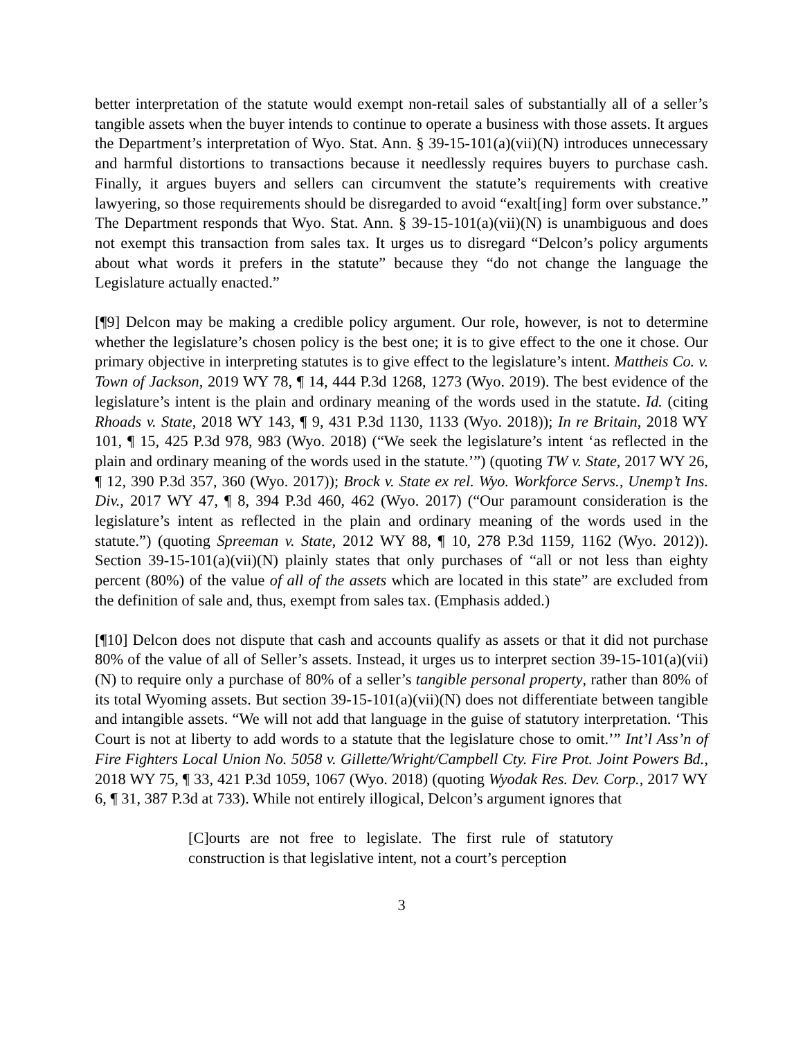better interpretation of the statute would exempt non-retail sales of substantially all of a seller’s tangible assets when the buyer intends to continue to operate a business with those assets. It argues the Department’s interpretation of Wyo. Stat. Ann. § 39-15-101(a)(vii)(N) introduces unnecessary and harmful distortions to transactions because it needlessly requires buyers to purchase cash. Finally, it argues buyers and sellers can circumvent the statute’s requirements with creative lawyering, so those requirements should be disregarded to avoid “exalt[ing] form over substance.” The Department responds that Wyo. Stat. Ann. § 39-15-101(a)(vii)(N) is unambiguous and does not exempt this transaction from sales tax. It urges us to disregard “Delcon’s policy arguments about what words it prefers in the statute” because they “do not change the language the Legislature actually enacted.”
[¶9] Delcon may be making a credible policy argument. Our role, however, is not to determine whether the legislature’s chosen policy is the best one; it is to give effect to the one it chose. Our primary objective in interpreting statutes is to give effect to the legislature’s intent. Mattheis Co. v. Town of Jackson, 2019 WY 78, ¶ 14, 444 P.3d 1268, 1273 (Wyo. 2019). The best evidence of the legislature’s intent is the plain and ordinary meaning of the words used in the statute. Id. (citing Rhoads v. State, 2018 WY 143, ¶ 9, 431 P.3d 1130, 1133 (Wyo. 2018)); In re Britain, 2018 WY 101, ¶ 15, 425 P.3d 978, 983 (Wyo. 2018) (“We seek the legislature’s intent ‘as reflected in the plain and ordinary meaning of the words used in the statute.’”) (quoting TW v. State, 2017 WY 26, ¶ 12, 390 P.3d 357, 360 (Wyo. 2017)); Brock v. State ex rel. Wyo. Workforce Servs., Unemp’t Ins. Div., 2017 WY 47, ¶ 8, 394 P.3d 460, 462 (Wyo. 2017) (“Our paramount consideration is the legislature’s intent as reflected in the plain and ordinary meaning of the words used in the statute.”) (quoting Spreeman v. State, 2012 WY 88, ¶ 10, 278 P.3d 1159, 1162 (Wyo. 2012)). Section 39-15-101(a)(vii)(N) plainly states that only purchases of “all or not less than eighty percent (80%) of the value of all of the assets which are located in this state” are excluded from the definition of sale and, thus, exempt from sales tax. (Emphasis added.)
[¶10] Delcon does not dispute that cash and accounts qualify as assets or that it did not purchase 80% of the value of all of Seller’s assets. Instead, it urges us to interpret section 39-15-101(a)(vii)(N) to require only a purchase of 80% of a seller’s tangible personal property, rather than 80% of its total Wyoming assets. But section 39-15-101(a)(vii)(N) does not differentiate between tangible and intangible assets. “We will not add that language in the guise of statutory interpretation. ‘This Court is not at liberty to add words to a statute that the legislature chose to omit.’” Int’l Ass’n of Fire Fighters Local Union No. 5058 v. Gillette/Wright/Campbell Cty. Fire Prot. Joint Powers Bd., 2018 WY 75, ¶ 33, 421 P.3d 1059, 1067 (Wyo. 2018) (quoting Wyodak Res. Dev. Corp., 2017 WY 6, ¶ 31, 387 P.3d at 733). While not entirely illogical, Delcon’s argument ignores that
[C]ourts are not free to legislate. The first rule of statutory construction is that legislative intent, not a court’s perception
3